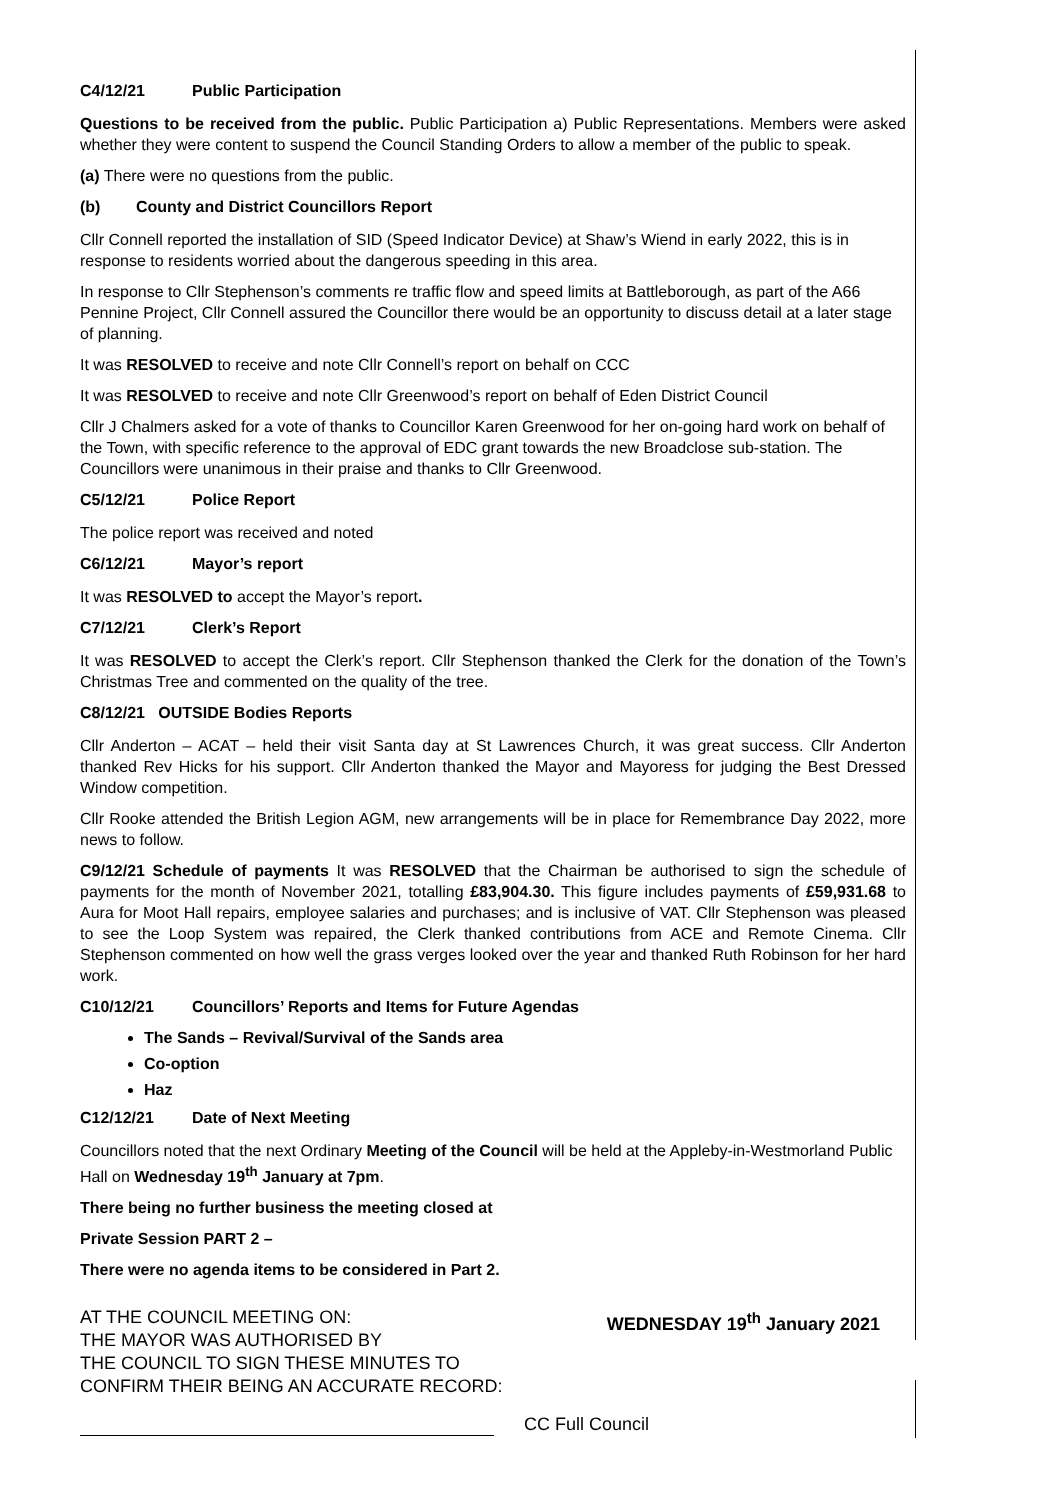C4/12/21 Public Participation
Questions to be received from the public. Public Participation a) Public Representations. Members were asked whether they were content to suspend the Council Standing Orders to allow a member of the public to speak.
(a) There were no questions from the public.
(b) County and District Councillors Report
Cllr Connell reported the installation of SID (Speed Indicator Device) at Shaw’s Wiend in early 2022, this is in response to residents worried about the dangerous speeding in this area.
In response to Cllr Stephenson’s comments re traffic flow and speed limits at Battleborough, as part of the A66 Pennine Project, Cllr Connell assured the Councillor there would be an opportunity to discuss detail at a later stage of planning.
It was RESOLVED to receive and note Cllr Connell’s report on behalf on CCC
It was RESOLVED to receive and note Cllr Greenwood’s report on behalf of Eden District Council
Cllr J Chalmers asked for a vote of thanks to Councillor Karen Greenwood for her on-going hard work on behalf of the Town, with specific reference to the approval of EDC grant towards the new Broadclose sub-station. The Councillors were unanimous in their praise and thanks to Cllr Greenwood.
C5/12/21 Police Report
The police report was received and noted
C6/12/21 Mayor’s report
It was RESOLVED to accept the Mayor’s report.
C7/12/21 Clerk’s Report
It was RESOLVED to accept the Clerk’s report. Cllr Stephenson thanked the Clerk for the donation of the Town’s Christmas Tree and commented on the quality of the tree.
C8/12/21 OUTSIDE Bodies Reports
Cllr Anderton – ACAT – held their visit Santa day at St Lawrences Church, it was great success. Cllr Anderton thanked Rev Hicks for his support. Cllr Anderton thanked the Mayor and Mayoress for judging the Best Dressed Window competition.
Cllr Rooke attended the British Legion AGM, new arrangements will be in place for Remembrance Day 2022, more news to follow.
C9/12/21 Schedule of payments It was RESOLVED that the Chairman be authorised to sign the schedule of payments for the month of November 2021, totalling £83,904.30. This figure includes payments of £59,931.68 to Aura for Moot Hall repairs, employee salaries and purchases; and is inclusive of VAT. Cllr Stephenson was pleased to see the Loop System was repaired, the Clerk thanked contributions from ACE and Remote Cinema. Cllr Stephenson commented on how well the grass verges looked over the year and thanked Ruth Robinson for her hard work.
C10/12/21 Councillors’ Reports and Items for Future Agendas
The Sands – Revival/Survival of the Sands area
Co-option
Haz
C12/12/21 Date of Next Meeting
Councillors noted that the next Ordinary Meeting of the Council will be held at the Appleby-in-Westmorland Public Hall on Wednesday 19<sup>th</sup> January at 7pm.
There being no further business the meeting closed at
Private Session PART 2 –
There were no agenda items to be considered in Part 2.
AT THE COUNCIL MEETING ON:
THE MAYOR WAS AUTHORISED BY
THE COUNCIL TO SIGN THESE MINUTES TO
CONFIRM THEIR BEING AN ACCURATE RECORD:
WEDNESDAY 19<sup>th</sup> January 2021
CC Full Council